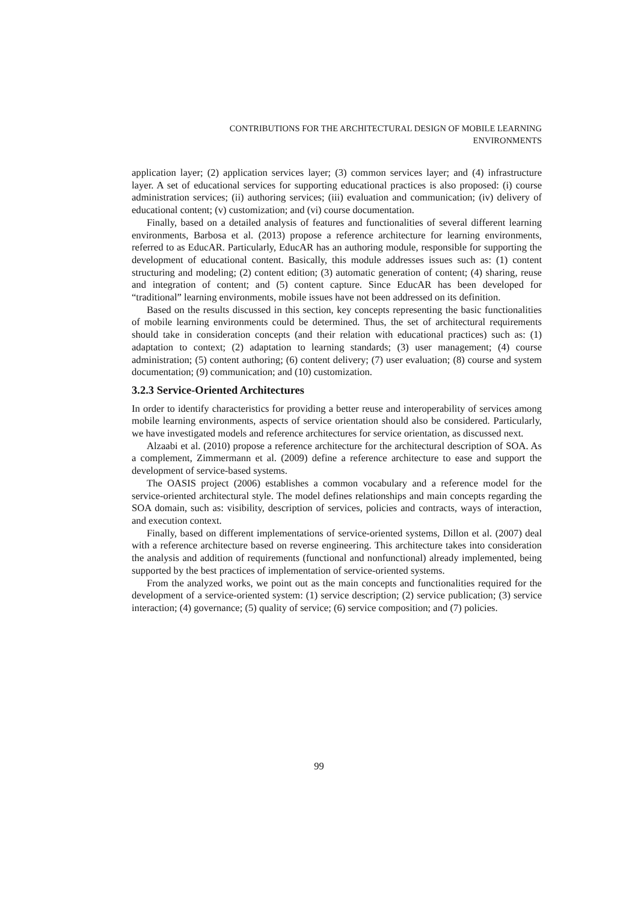CONTRIBUTIONS FOR THE ARCHITECTURAL DESIGN OF MOBILE LEARNING
ENVIRONMENTS
application layer; (2) application services layer; (3) common services layer; and (4) infrastructure layer. A set of educational services for supporting educational practices is also proposed: (i) course administration services; (ii) authoring services; (iii) evaluation and communication; (iv) delivery of educational content; (v) customization; and (vi) course documentation.
Finally, based on a detailed analysis of features and functionalities of several different learning environments, Barbosa et al. (2013) propose a reference architecture for learning environments, referred to as EducAR. Particularly, EducAR has an authoring module, responsible for supporting the development of educational content. Basically, this module addresses issues such as: (1) content structuring and modeling; (2) content edition; (3) automatic generation of content; (4) sharing, reuse and integration of content; and (5) content capture. Since EducAR has been developed for “traditional” learning environments, mobile issues have not been addressed on its definition.
Based on the results discussed in this section, key concepts representing the basic functionalities of mobile learning environments could be determined. Thus, the set of architectural requirements should take in consideration concepts (and their relation with educational practices) such as: (1) adaptation to context; (2) adaptation to learning standards; (3) user management; (4) course administration; (5) content authoring; (6) content delivery; (7) user evaluation; (8) course and system documentation; (9) communication; and (10) customization.
3.2.3 Service-Oriented Architectures
In order to identify characteristics for providing a better reuse and interoperability of services among mobile learning environments, aspects of service orientation should also be considered. Particularly, we have investigated models and reference architectures for service orientation, as discussed next.
Alzaabi et al. (2010) propose a reference architecture for the architectural description of SOA. As a complement, Zimmermann et al. (2009) define a reference architecture to ease and support the development of service-based systems.
The OASIS project (2006) establishes a common vocabulary and a reference model for the service-oriented architectural style. The model defines relationships and main concepts regarding the SOA domain, such as: visibility, description of services, policies and contracts, ways of interaction, and execution context.
Finally, based on different implementations of service-oriented systems, Dillon et al. (2007) deal with a reference architecture based on reverse engineering. This architecture takes into consideration the analysis and addition of requirements (functional and nonfunctional) already implemented, being supported by the best practices of implementation of service-oriented systems.
From the analyzed works, we point out as the main concepts and functionalities required for the development of a service-oriented system: (1) service description; (2) service publication; (3) service interaction; (4) governance; (5) quality of service; (6) service composition; and (7) policies.
99